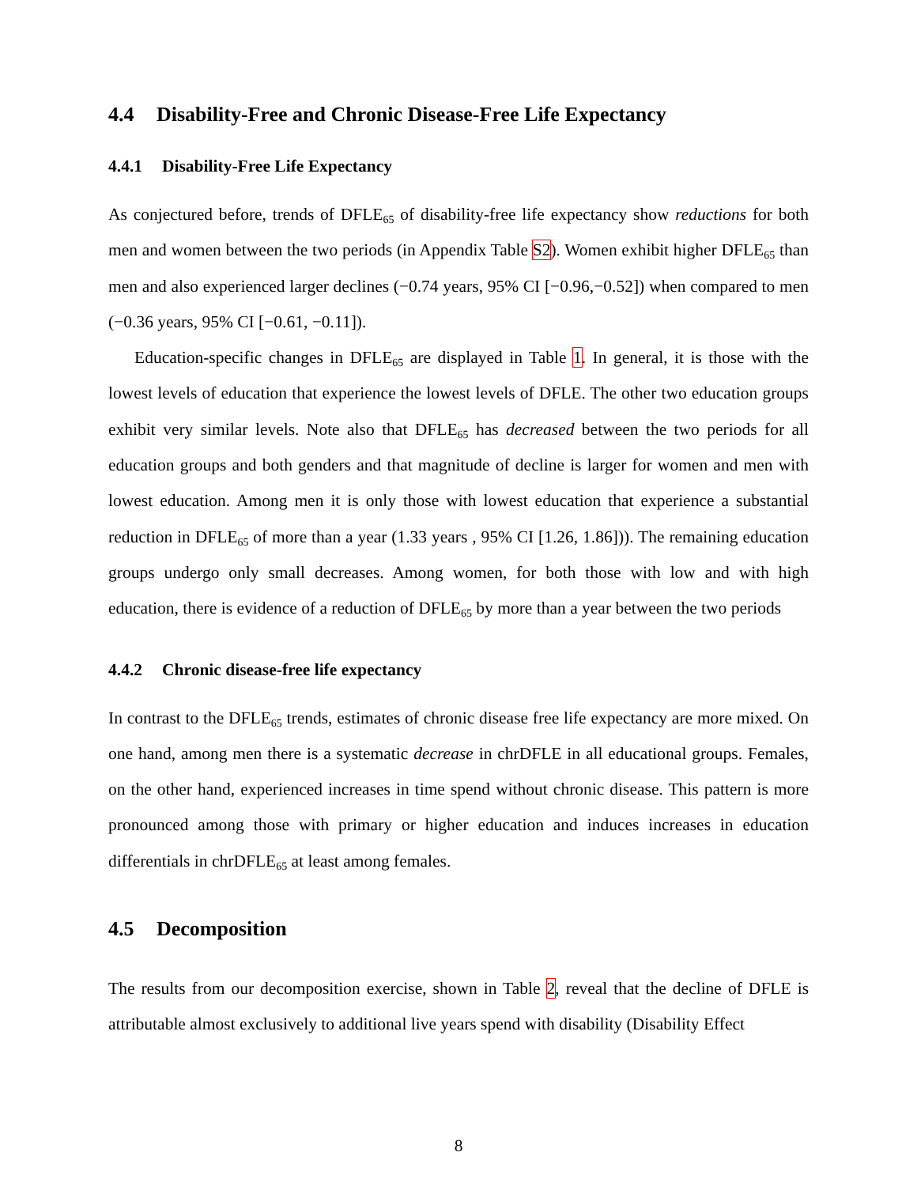4.4 Disability-Free and Chronic Disease-Free Life Expectancy
4.4.1 Disability-Free Life Expectancy
As conjectured before, trends of DFLE<sub>65</sub> of disability-free life expectancy show reductions for both men and women between the two periods (in Appendix Table S2). Women exhibit higher DFLE<sub>65</sub> than men and also experienced larger declines (−0.74 years, 95% CI [−0.96,−0.52]) when compared to men (−0.36 years, 95% CI [−0.61, −0.11]).
Education-specific changes in DFLE<sub>65</sub> are displayed in Table 1. In general, it is those with the lowest levels of education that experience the lowest levels of DFLE. The other two education groups exhibit very similar levels. Note also that DFLE<sub>65</sub> has decreased between the two periods for all education groups and both genders and that magnitude of decline is larger for women and men with lowest education. Among men it is only those with lowest education that experience a substantial reduction in DFLE<sub>65</sub> of more than a year (1.33 years , 95% CI [1.26, 1.86])). The remaining education groups undergo only small decreases. Among women, for both those with low and with high education, there is evidence of a reduction of DFLE<sub>65</sub> by more than a year between the two periods
4.4.2 Chronic disease-free life expectancy
In contrast to the DFLE<sub>65</sub> trends, estimates of chronic disease free life expectancy are more mixed. On one hand, among men there is a systematic decrease in chrDFLE in all educational groups. Females, on the other hand, experienced increases in time spend without chronic disease. This pattern is more pronounced among those with primary or higher education and induces increases in education differentials in chrDFLE<sub>65</sub> at least among females.
4.5 Decomposition
The results from our decomposition exercise, shown in Table 2, reveal that the decline of DFLE is attributable almost exclusively to additional live years spend with disability (Disability Effect
8